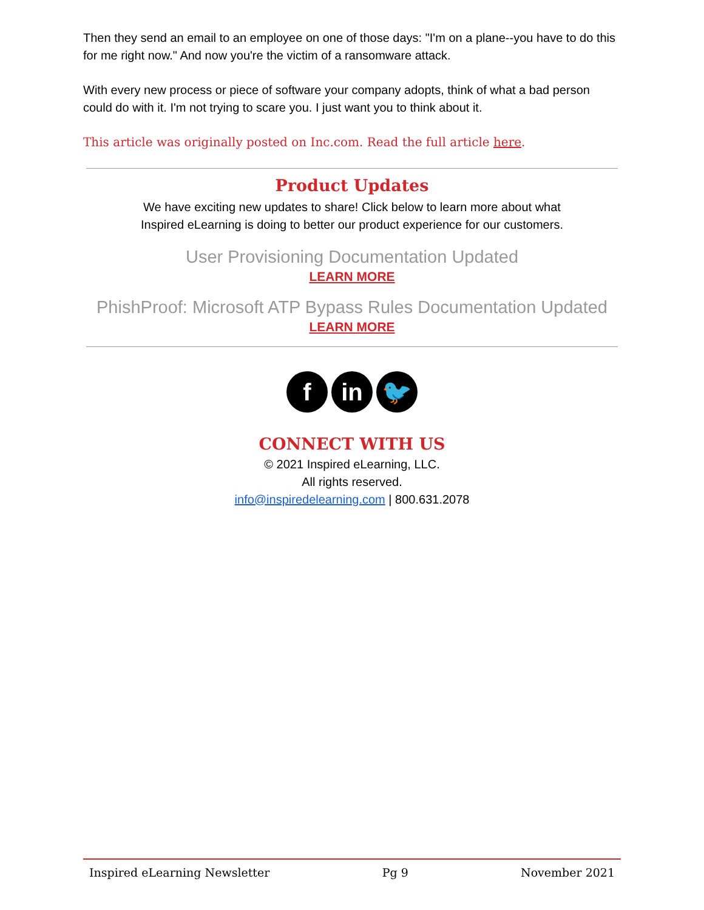Then they send an email to an employee on one of those days: "I'm on a plane--you have to do this for me right now." And now you're the victim of a ransomware attack.
With every new process or piece of software your company adopts, think of what a bad person could do with it. I'm not trying to scare you. I just want you to think about it.
This article was originally posted on Inc.com. Read the full article here.
Product Updates
We have exciting new updates to share! Click below to learn more about what
Inspired eLearning is doing to better our product experience for our customers.
User Provisioning Documentation Updated
LEARN MORE
PhishProof: Microsoft ATP Bypass Rules Documentation Updated
LEARN MORE
fin 🐦
CONNECT WITH US
© 2021 Inspired eLearning, LLC.
All rights reserved.
info@inspiredelearning.com | 800.631.2078
Inspired eLearning Newsletter Pg 9 November 2021